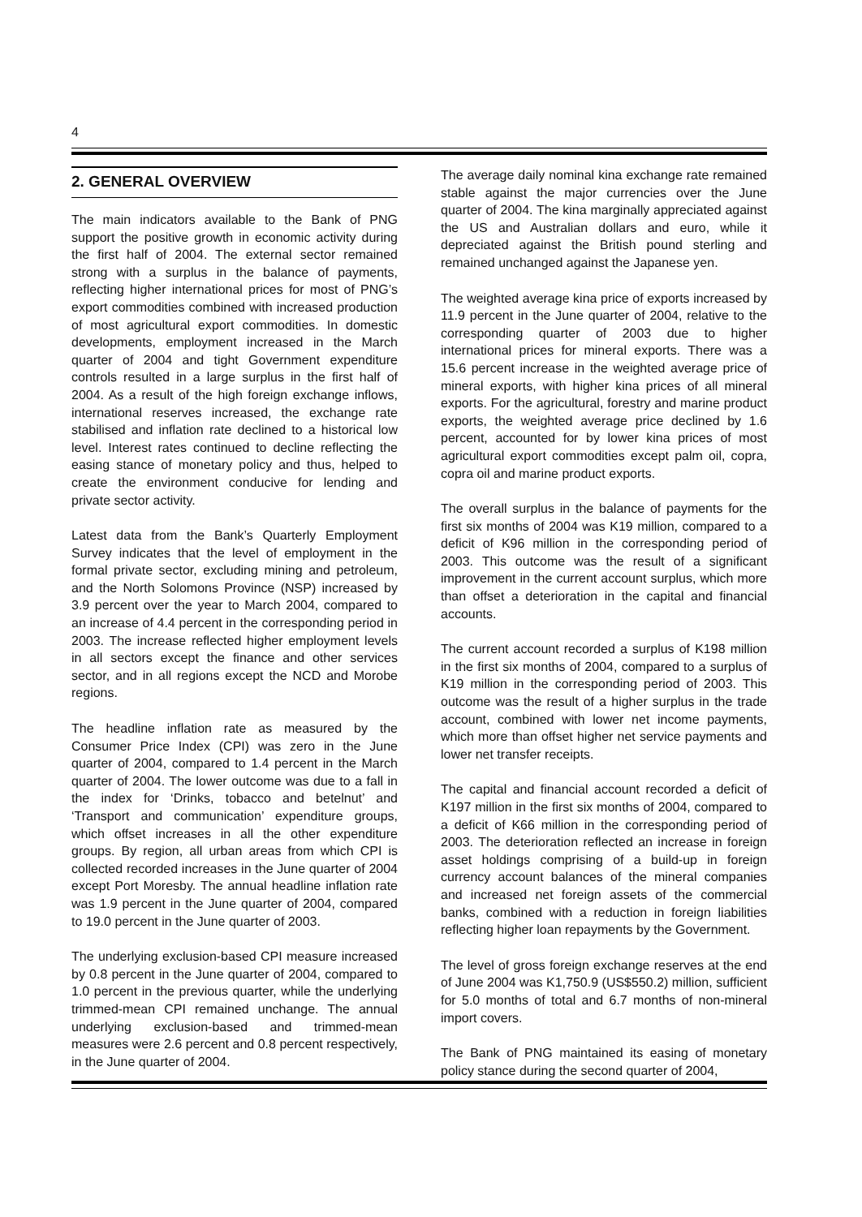4
2. GENERAL OVERVIEW
The main indicators available to the Bank of PNG support the positive growth in economic activity during the first half of 2004. The external sector remained strong with a surplus in the balance of payments, reflecting higher international prices for most of PNG’s export commodities combined with increased production of most agricultural export commodities. In domestic developments, employment increased in the March quarter of 2004 and tight Government expenditure controls resulted in a large surplus in the first half of 2004. As a result of the high foreign exchange inflows, international reserves increased, the exchange rate stabilised and inflation rate declined to a historical low level. Interest rates continued to decline reflecting the easing stance of monetary policy and thus, helped to create the environment conducive for lending and private sector activity.
Latest data from the Bank’s Quarterly Employment Survey indicates that the level of employment in the formal private sector, excluding mining and petroleum, and the North Solomons Province (NSP) increased by 3.9 percent over the year to March 2004, compared to an increase of 4.4 percent in the corresponding period in 2003. The increase reflected higher employment levels in all sectors except the finance and other services sector, and in all regions except the NCD and Morobe regions.
The headline inflation rate as measured by the Consumer Price Index (CPI) was zero in the June quarter of 2004, compared to 1.4 percent in the March quarter of 2004. The lower outcome was due to a fall in the index for ‘Drinks, tobacco and betelnut’ and ‘Transport and communication’ expenditure groups, which offset increases in all the other expenditure groups. By region, all urban areas from which CPI is collected recorded increases in the June quarter of 2004 except Port Moresby. The annual headline inflation rate was 1.9 percent in the June quarter of 2004, compared to 19.0 percent in the June quarter of 2003.
The underlying exclusion-based CPI measure increased by 0.8 percent in the June quarter of 2004, compared to 1.0 percent in the previous quarter, while the underlying trimmed-mean CPI remained unchange. The annual underlying exclusion-based and trimmed-mean measures were 2.6 percent and 0.8 percent respectively, in the June quarter of 2004.
The average daily nominal kina exchange rate remained stable against the major currencies over the June quarter of 2004. The kina marginally appreciated against the US and Australian dollars and euro, while it depreciated against the British pound sterling and remained unchanged against the Japanese yen.
The weighted average kina price of exports increased by 11.9 percent in the June quarter of 2004, relative to the corresponding quarter of 2003 due to higher international prices for mineral exports. There was a 15.6 percent increase in the weighted average price of mineral exports, with higher kina prices of all mineral exports. For the agricultural, forestry and marine product exports, the weighted average price declined by 1.6 percent, accounted for by lower kina prices of most agricultural export commodities except palm oil, copra, copra oil and marine product exports.
The overall surplus in the balance of payments for the first six months of 2004 was K19 million, compared to a deficit of K96 million in the corresponding period of 2003. This outcome was the result of a significant improvement in the current account surplus, which more than offset a deterioration in the capital and financial accounts.
The current account recorded a surplus of K198 million in the first six months of 2004, compared to a surplus of K19 million in the corresponding period of 2003. This outcome was the result of a higher surplus in the trade account, combined with lower net income payments, which more than offset higher net service payments and lower net transfer receipts.
The capital and financial account recorded a deficit of K197 million in the first six months of 2004, compared to a deficit of K66 million in the corresponding period of 2003. The deterioration reflected an increase in foreign asset holdings comprising of a build-up in foreign currency account balances of the mineral companies and increased net foreign assets of the commercial banks, combined with a reduction in foreign liabilities reflecting higher loan repayments by the Government.
The level of gross foreign exchange reserves at the end of June 2004 was K1,750.9 (US$550.2) million, sufficient for 5.0 months of total and 6.7 months of non-mineral import covers.
The Bank of PNG maintained its easing of monetary policy stance during the second quarter of 2004,